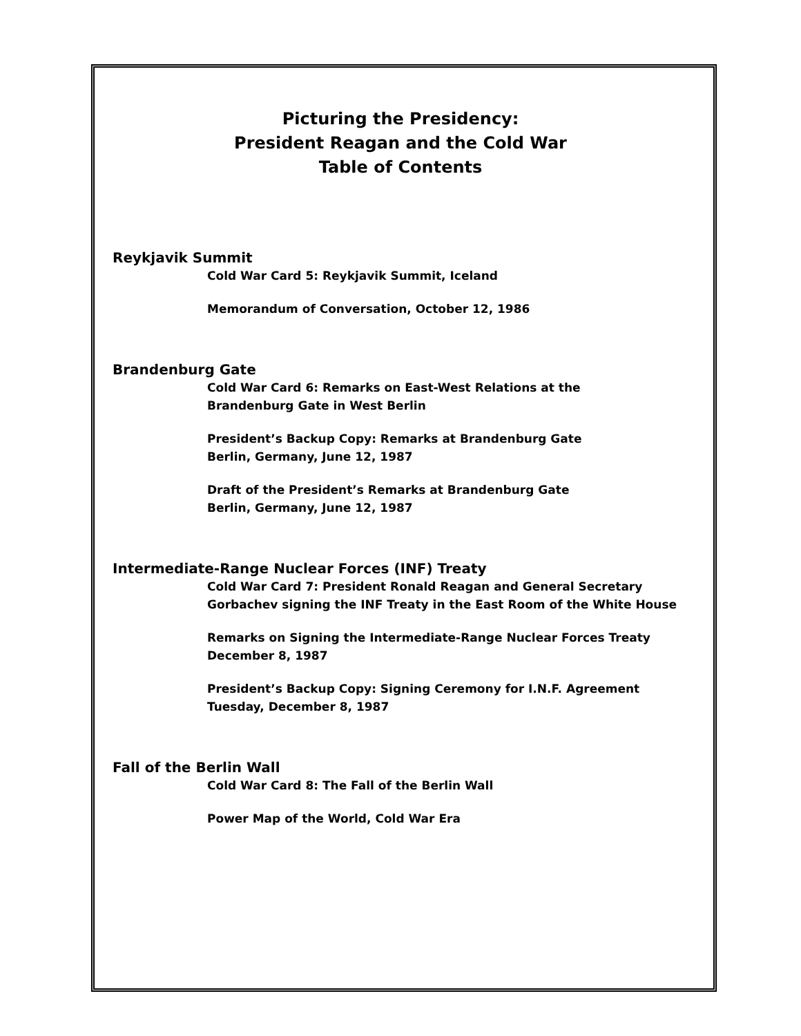Picturing the Presidency:
President Reagan and the Cold War
Table of Contents
Reykjavik Summit
Cold War Card 5: Reykjavik Summit, Iceland
Memorandum of Conversation, October 12, 1986
Brandenburg Gate
Cold War Card 6: Remarks on East-West Relations at the
Brandenburg Gate in West Berlin
President’s Backup Copy: Remarks at Brandenburg Gate
Berlin, Germany, June 12, 1987
Draft of the President’s Remarks at Brandenburg Gate
Berlin, Germany, June 12, 1987
Intermediate-Range Nuclear Forces (INF) Treaty
Cold War Card 7: President Ronald Reagan and General Secretary
Gorbachev signing the INF Treaty in the East Room of the White House
Remarks on Signing the Intermediate-Range Nuclear Forces Treaty
December 8, 1987
President’s Backup Copy: Signing Ceremony for I.N.F. Agreement
Tuesday, December 8, 1987
Fall of the Berlin Wall
Cold War Card 8: The Fall of the Berlin Wall
Power Map of the World, Cold War Era